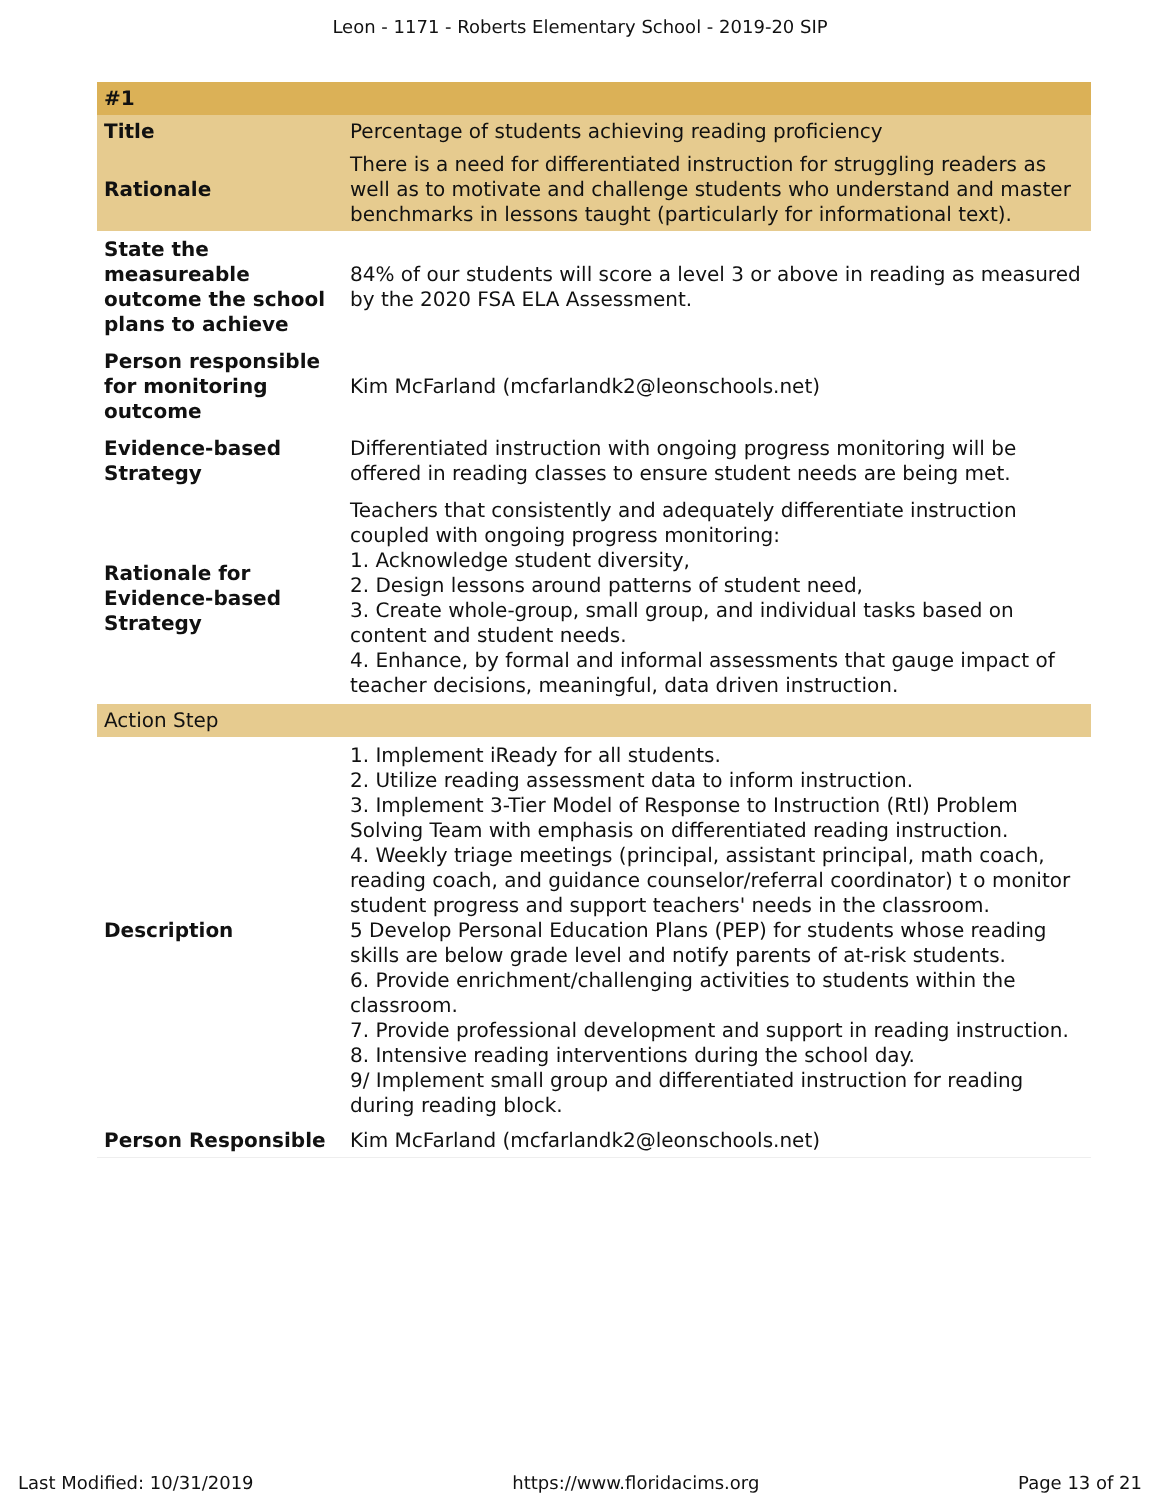Leon - 1171 - Roberts Elementary School - 2019-20 SIP
| #1 | |
| Title | Percentage of students achieving reading proficiency |
| Rationale | There is a need for differentiated instruction for struggling readers as well as to motivate and challenge students who understand and master benchmarks in lessons taught (particularly for informational text). |
| State the measureable outcome the school plans to achieve | 84% of our students will score a level 3 or above in reading as measured by the 2020 FSA ELA Assessment. |
| Person responsible for monitoring outcome | Kim McFarland (mcfarlandk2@leonschools.net) |
| Evidence-based Strategy | Differentiated instruction with ongoing progress monitoring will be offered in reading classes to ensure student needs are being met. |
| Rationale for Evidence-based Strategy | Teachers that consistently and adequately differentiate instruction coupled with ongoing progress monitoring: 1. Acknowledge student diversity, 2. Design lessons around patterns of student need, 3. Create whole-group, small group, and individual tasks based on content and student needs. 4. Enhance, by formal and informal assessments that gauge impact of teacher decisions, meaningful, data driven instruction. |
| Action Step | |
| Description | 1. Implement iReady for all students. 2. Utilize reading assessment data to inform instruction. 3. Implement 3-Tier Model of Response to Instruction (RtI) Problem Solving Team with emphasis on differentiated reading instruction. 4. Weekly triage meetings (principal, assistant principal, math coach, reading coach, and guidance counselor/referral coordinator) t o monitor student progress and support teachers' needs in the classroom. 5 Develop Personal Education Plans (PEP) for students whose reading skills are below grade level and notify parents of at-risk students. 6. Provide enrichment/challenging activities to students within the classroom. 7. Provide professional development and support in reading instruction. 8. Intensive reading interventions during the school day. 9/ Implement small group and differentiated instruction for reading during reading block. |
| Person Responsible | Kim McFarland (mcfarlandk2@leonschools.net) |
Last Modified: 10/31/2019 https://www.floridacims.org Page 13 of 21